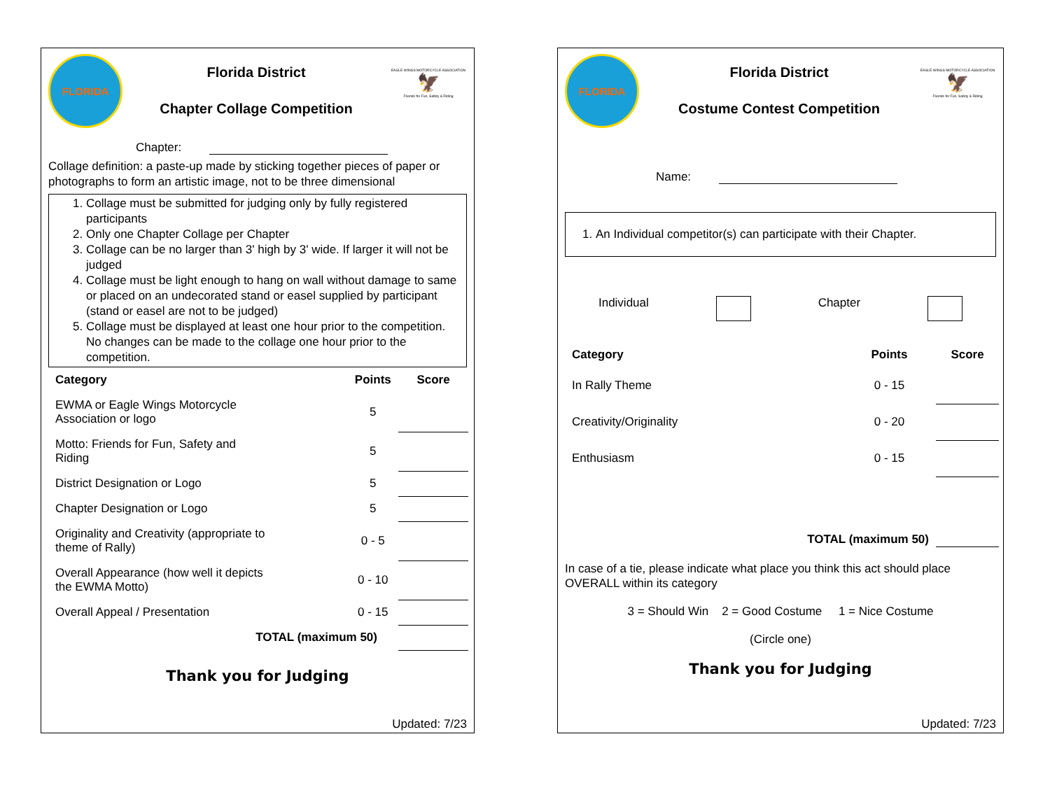FLORIDA
Florida District
Chapter Collage Competition
EAGLE WINGS MOTORCYCLE ASSOCIATION
🦅
Friends for Fun, Safety & Riding
Chapter:
Collage definition: a paste-up made by sticking together pieces of paper or photographs to form an artistic image, not to be three dimensional
1. Collage must be submitted for judging only by fully registered participants
2. Only one Chapter Collage per Chapter
3. Collage can be no larger than 3' high by 3' wide. If larger it will not be judged
4. Collage must be light enough to hang on wall without damage to same or placed on an undecorated stand or easel supplied by participant (stand or easel are not to be judged)
5. Collage must be displayed at least one hour prior to the competition. No changes can be made to the collage one hour prior to the competition.
| Category | Points | Score |
| --- | --- | --- |
| EWMA or Eagle Wings Motorcycle Association or logo | 5 | |
| Motto: Friends for Fun, Safety and Riding | 5 | |
| District Designation or Logo | 5 | |
| Chapter Designation or Logo | 5 | |
| Originality and Creativity (appropriate to theme of Rally) | 0 - 5 | |
| Overall Appearance (how well it depicts the EWMA Motto) | 0 - 10 | |
| Overall Appeal / Presentation | 0 - 15 | |
| TOTAL (maximum 50) | | |
Thank you for Judging
Updated: 7/23
FLORIDA
Florida District
Costume Contest Competition
EAGLE WINGS MOTORCYCLE ASSOCIATION
🦅
Friends for Fun, Safety & Riding
Name:
1. An Individual competitor(s) can participate with their Chapter.
Individual Chapter
| Category | Points | Score |
| --- | --- | --- |
| In Rally Theme | 0 - 15 | |
| Creativity/Originality | 0 - 20 | |
| Enthusiasm | 0 - 15 | |
| TOTAL (maximum 50) | | |
In case of a tie, please indicate what place you think this act should place OVERALL within its category
3 = Should Win 2 = Good Costume 1 = Nice Costume
(Circle one)
Thank you for Judging
Updated: 7/23